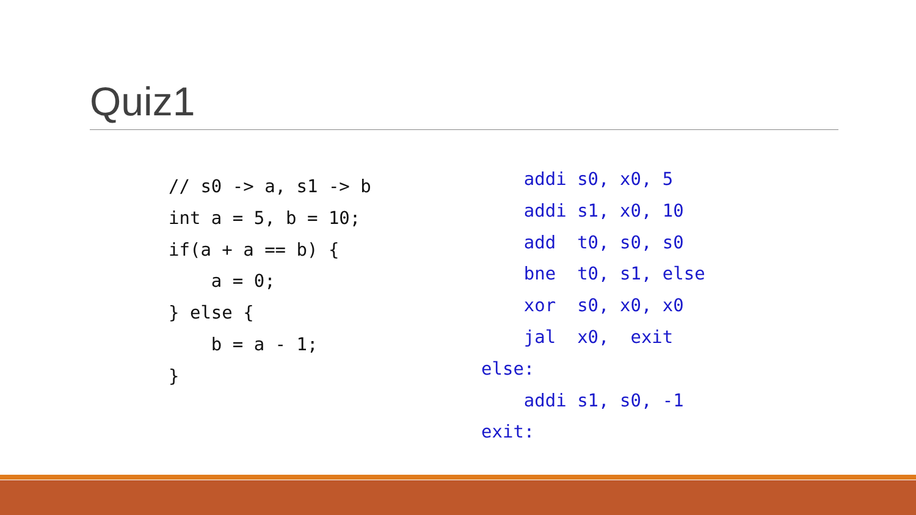Quiz1
// s0 -> a, s1 -> b
int a = 5, b = 10;
if(a + a == b) {
    a = 0;
} else {
    b = a - 1;
}
    addi s0, x0, 5
    addi s1, x0, 10
    add  t0, s0, s0
    bne  t0, s1, else
    xor  s0, x0, x0
    jal  x0,  exit
else:
    addi s1, s0, -1
exit: